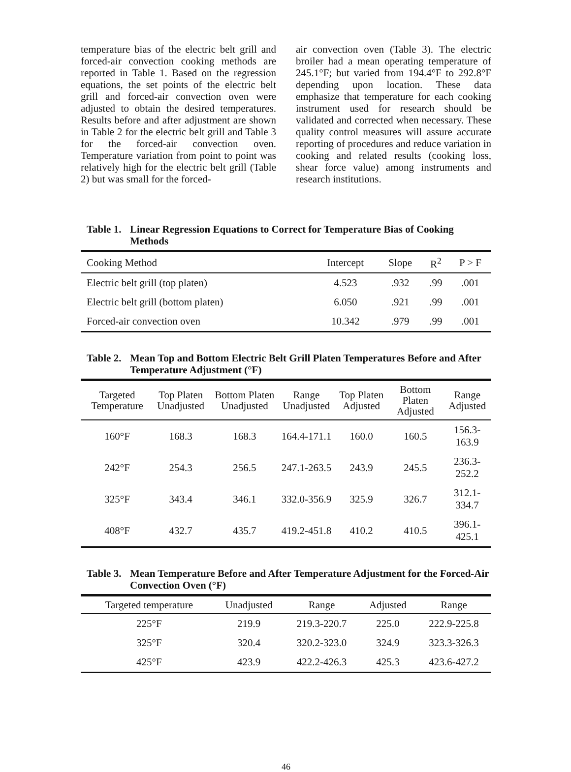temperature bias of the electric belt grill and forced-air convection cooking methods are reported in Table 1. Based on the regression equations, the set points of the electric belt grill and forced-air convection oven were adjusted to obtain the desired temperatures. Results before and after adjustment are shown in Table 2 for the electric belt grill and Table 3 for the forced-air convection oven. Temperature variation from point to point was relatively high for the electric belt grill (Table 2) but was small for the forced-
air convection oven (Table 3). The electric broiler had a mean operating temperature of 245.1°F; but varied from 194.4°F to 292.8°F depending upon location. These data emphasize that temperature for each cooking instrument used for research should be validated and corrected when necessary. These quality control measures will assure accurate reporting of procedures and reduce variation in cooking and related results (cooking loss, shear force value) among instruments and research institutions.
Table 1. Linear Regression Equations to Correct for Temperature Bias of Cooking Methods
| Cooking Method | Intercept | Slope | R<sup>2</sup> | P > F |
| --- | --- | --- | --- | --- |
| Electric belt grill (top platen) | 4.523 | .932 | .99 | .001 |
| Electric belt grill (bottom platen) | 6.050 | .921 | .99 | .001 |
| Forced-air convection oven | 10.342 | .979 | .99 | .001 |
Table 2. Mean Top and Bottom Electric Belt Grill Platen Temperatures Before and After Temperature Adjustment (°F)
| Targeted Temperature | Top Platen Unadjusted | Bottom Platen Unadjusted | Range Unadjusted | Top Platen Adjusted | Bottom Platen Adjusted | Range Adjusted |
| --- | --- | --- | --- | --- | --- | --- |
| 160°F | 168.3 | 168.3 | 164.4-171.1 | 160.0 | 160.5 | 156.3-163.9 |
| 242°F | 254.3 | 256.5 | 247.1-263.5 | 243.9 | 245.5 | 236.3-252.2 |
| 325°F | 343.4 | 346.1 | 332.0-356.9 | 325.9 | 326.7 | 312.1-334.7 |
| 408°F | 432.7 | 435.7 | 419.2-451.8 | 410.2 | 410.5 | 396.1-425.1 |
Table 3. Mean Temperature Before and After Temperature Adjustment for the Forced-Air Convection Oven (°F)
| Targeted temperature | Unadjusted | Range | Adjusted | Range |
| --- | --- | --- | --- | --- |
| 225°F | 219.9 | 219.3-220.7 | 225.0 | 222.9-225.8 |
| 325°F | 320.4 | 320.2-323.0 | 324.9 | 323.3-326.3 |
| 425°F | 423.9 | 422.2-426.3 | 425.3 | 423.6-427.2 |
46